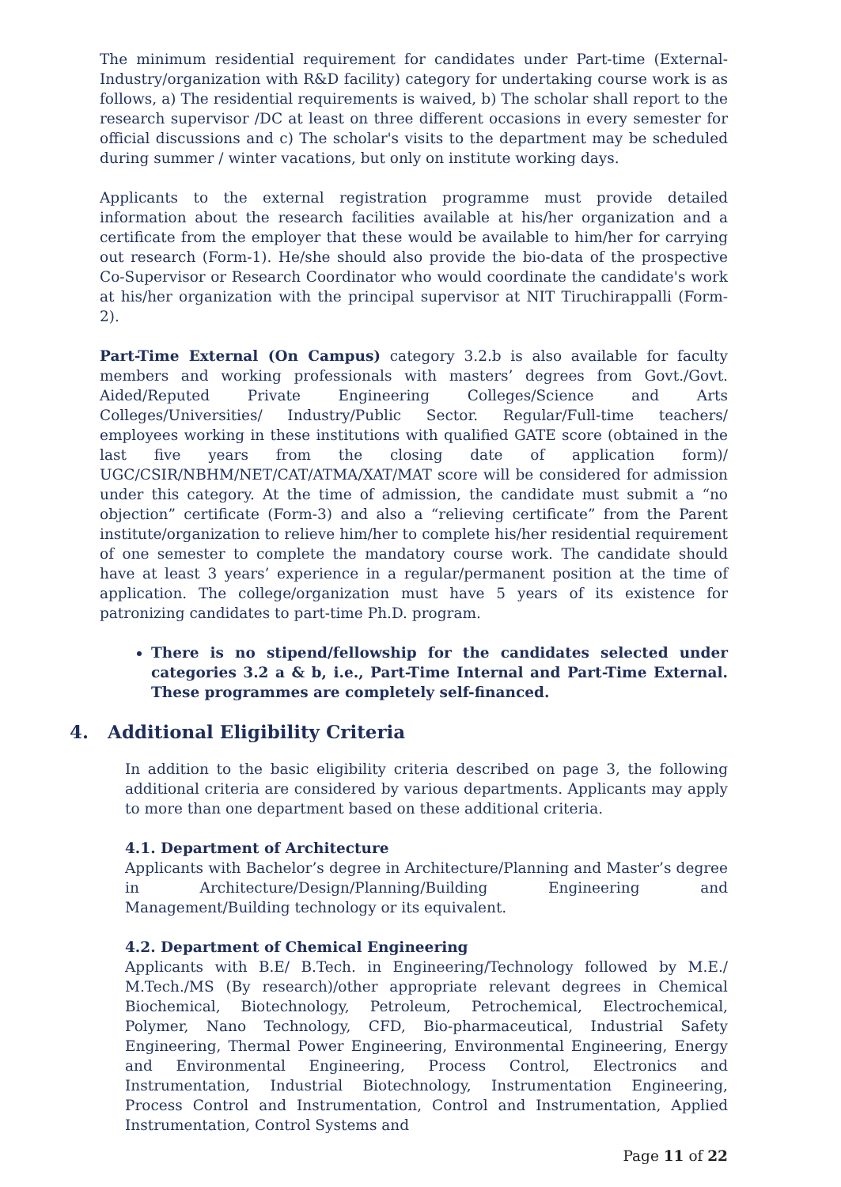The minimum residential requirement for candidates under Part-time (External-Industry/organization with R&D facility) category for undertaking course work is as follows, a) The residential requirements is waived, b) The scholar shall report to the research supervisor /DC at least on three different occasions in every semester for official discussions and c) The scholar's visits to the department may be scheduled during summer / winter vacations, but only on institute working days.
Applicants to the external registration programme must provide detailed information about the research facilities available at his/her organization and a certificate from the employer that these would be available to him/her for carrying out research (Form-1). He/she should also provide the bio-data of the prospective Co-Supervisor or Research Coordinator who would coordinate the candidate's work at his/her organization with the principal supervisor at NIT Tiruchirappalli (Form-2).
Part-Time External (On Campus) category 3.2.b is also available for faculty members and working professionals with masters’ degrees from Govt./Govt. Aided/Reputed Private Engineering Colleges/Science and Arts Colleges/Universities/ Industry/Public Sector. Regular/Full-time teachers/ employees working in these institutions with qualified GATE score (obtained in the last five years from the closing date of application form)/ UGC/CSIR/NBHM/NET/CAT/ATMA/XAT/MAT score will be considered for admission under this category. At the time of admission, the candidate must submit a “no objection” certificate (Form-3) and also a “relieving certificate” from the Parent institute/organization to relieve him/her to complete his/her residential requirement of one semester to complete the mandatory course work. The candidate should have at least 3 years’ experience in a regular/permanent position at the time of application. The college/organization must have 5 years of its existence for patronizing candidates to part-time Ph.D. program.
There is no stipend/fellowship for the candidates selected under categories 3.2 a & b, i.e., Part-Time Internal and Part-Time External. These programmes are completely self-financed.
4. Additional Eligibility Criteria
In addition to the basic eligibility criteria described on page 3, the following additional criteria are considered by various departments. Applicants may apply to more than one department based on these additional criteria.
4.1. Department of Architecture
Applicants with Bachelor’s degree in Architecture/Planning and Master’s degree in Architecture/Design/Planning/Building Engineering and Management/Building technology or its equivalent.
4.2. Department of Chemical Engineering
Applicants with B.E/ B.Tech. in Engineering/Technology followed by M.E./ M.Tech./MS (By research)/other appropriate relevant degrees in Chemical Biochemical, Biotechnology, Petroleum, Petrochemical, Electrochemical, Polymer, Nano Technology, CFD, Bio-pharmaceutical, Industrial Safety Engineering, Thermal Power Engineering, Environmental Engineering, Energy and Environmental Engineering, Process Control, Electronics and Instrumentation, Industrial Biotechnology, Instrumentation Engineering, Process Control and Instrumentation, Control and Instrumentation, Applied Instrumentation, Control Systems and
Page 11 of 22